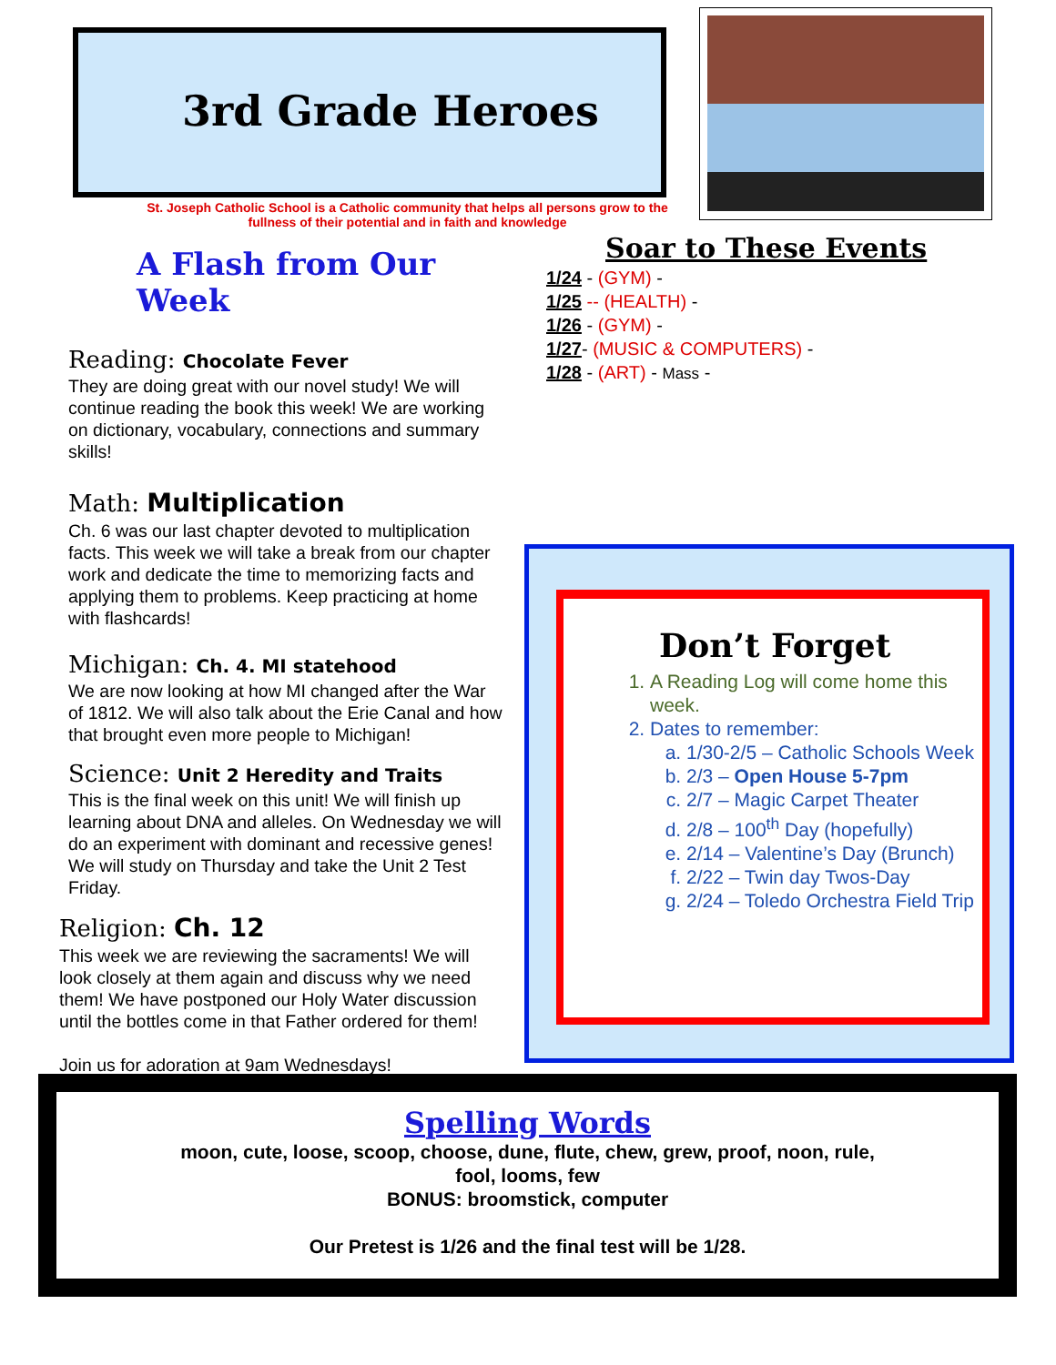3rd Grade Heroes
St. Joseph Catholic School is a Catholic community that helps all persons grow to the fullness of their potential and in faith and knowledge
A Flash from Our Week
Reading: Chocolate Fever
They are doing great with our novel study! We will continue reading the book this week! We are working on dictionary, vocabulary, connections and summary skills!
Math: Multiplication
Ch. 6 was our last chapter devoted to multiplication facts. This week we will take a break from our chapter work and dedicate the time to memorizing facts and applying them to problems. Keep practicing at home with flashcards!
Michigan: Ch. 4. MI statehood
We are now looking at how MI changed after the War of 1812. We will also talk about the Erie Canal and how that brought even more people to Michigan!
Science: Unit 2 Heredity and Traits
This is the final week on this unit! We will finish up learning about DNA and alleles. On Wednesday we will do an experiment with dominant and recessive genes! We will study on Thursday and take the Unit 2 Test Friday.
Religion: Ch. 12
This week we are reviewing the sacraments! We will look closely at them again and discuss why we need them! We have postponed our Holy Water discussion until the bottles come in that Father ordered for them!
Join us for adoration at 9am Wednesdays!
Soar to These Events
1/24 - (GYM) -
1/25 -- (HEALTH) -
1/26 - (GYM) -
1/27- (MUSIC & COMPUTERS) -
1/28 - (ART) - Mass -
Don’t Forget
1. A Reading Log will come home this week.
2. Dates to remember:
a. 1/30-2/5 – Catholic Schools Week
b. 2/3 – Open House 5-7pm
c. 2/7 – Magic Carpet Theater
d. 2/8 – 100<sup>th</sup> Day (hopefully)
e. 2/14 – Valentine’s Day (Brunch)
f. 2/22 – Twin day Twos-Day
g. 2/24 – Toledo Orchestra Field Trip
Spelling Words
moon, cute, loose, scoop, choose, dune, flute, chew, grew, proof, noon, rule,
fool, looms, few
BONUS: broomstick, computer
Our Pretest is 1/26 and the final test will be 1/28.